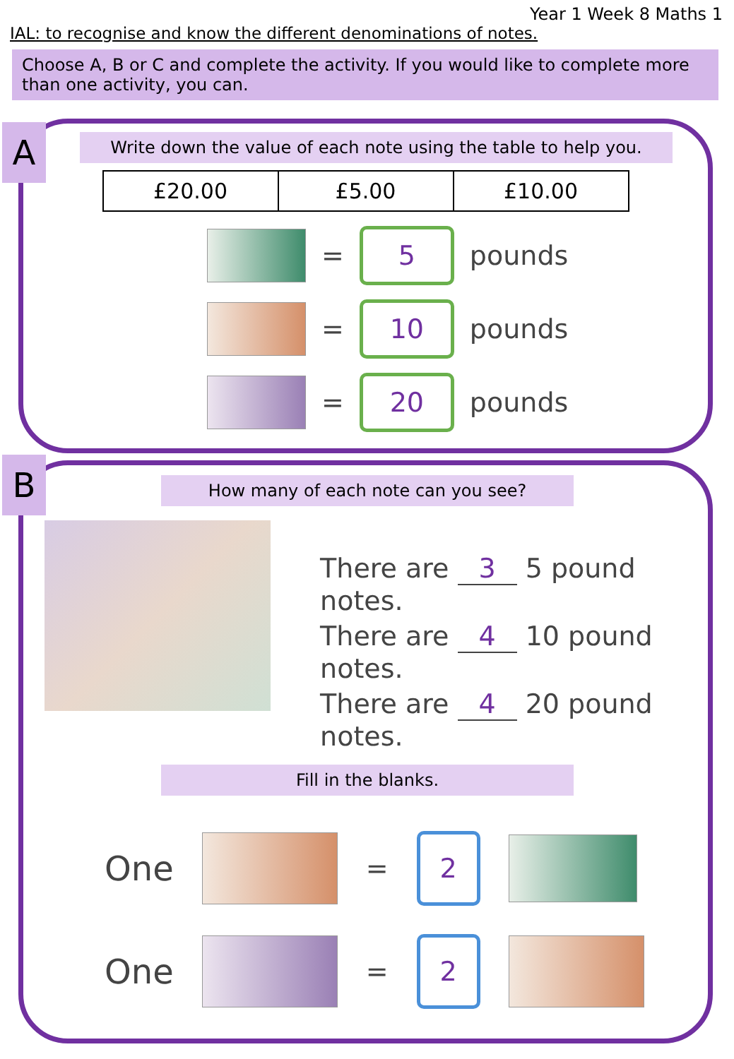Year 1 Week 8 Maths 1
IAL: to recognise and know the different denominations of notes.
Choose A, B or C and complete the activity. If you would like to complete more than one activity, you can.
Write down the value of each note using the table to help you.
| £20.00 | £5.00 | £10.00 |
=
5
pounds
=
10
pounds
=
20
pounds
A
How many of each note can you see?
There are 3 5 pound notes.
There are 4 10 pound notes.
There are 4 20 pound notes.
Fill in the blanks.
One
=
2
One
=
2
B